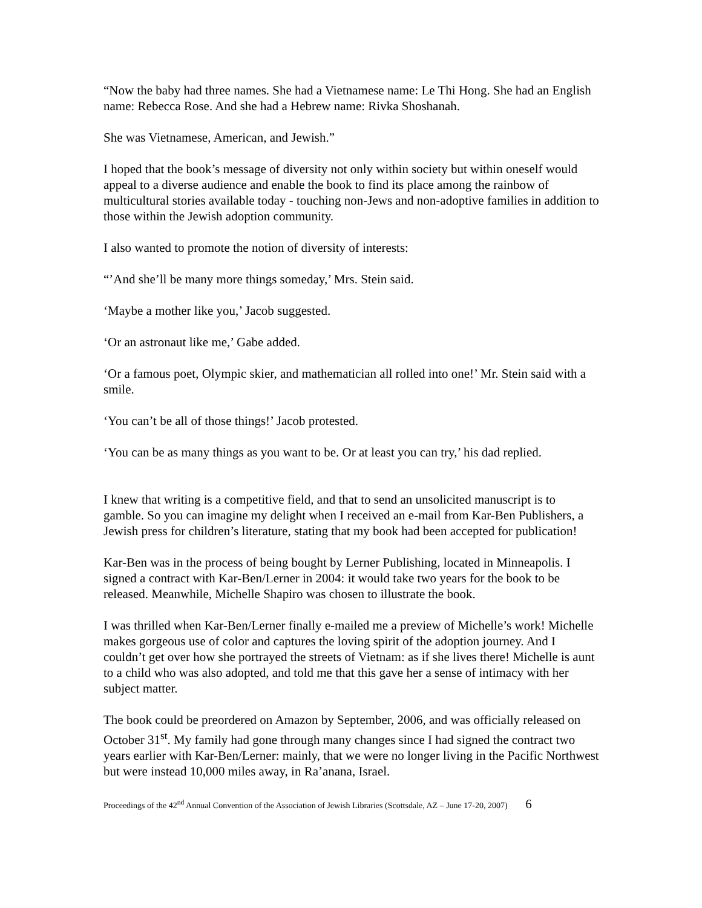“Now the baby had three names. She had a Vietnamese name: Le Thi Hong. She had an English name: Rebecca Rose. And she had a Hebrew name: Rivka Shoshanah.
She was Vietnamese, American, and Jewish.”
I hoped that the book’s message of diversity not only within society but within oneself would appeal to a diverse audience and enable the book to find its place among the rainbow of multicultural stories available today - touching non-Jews and non-adoptive families in addition to those within the Jewish adoption community.
I also wanted to promote the notion of diversity of interests:
“’And she’ll be many more things someday,’ Mrs. Stein said.
‘Maybe a mother like you,’ Jacob suggested.
‘Or an astronaut like me,’ Gabe added.
‘Or a famous poet, Olympic skier, and mathematician all rolled into one!’ Mr. Stein said with a smile.
‘You can’t be all of those things!’ Jacob protested.
‘You can be as many things as you want to be. Or at least you can try,’ his dad replied.
I knew that writing is a competitive field, and that to send an unsolicited manuscript is to gamble. So you can imagine my delight when I received an e-mail from Kar-Ben Publishers, a Jewish press for children’s literature, stating that my book had been accepted for publication!
Kar-Ben was in the process of being bought by Lerner Publishing, located in Minneapolis. I signed a contract with Kar-Ben/Lerner in 2004: it would take two years for the book to be released. Meanwhile, Michelle Shapiro was chosen to illustrate the book.
I was thrilled when Kar-Ben/Lerner finally e-mailed me a preview of Michelle’s work! Michelle makes gorgeous use of color and captures the loving spirit of the adoption journey. And I couldn’t get over how she portrayed the streets of Vietnam: as if she lives there! Michelle is aunt to a child who was also adopted, and told me that this gave her a sense of intimacy with her subject matter.
The book could be preordered on Amazon by September, 2006, and was officially released on October 31<sup>st</sup>. My family had gone through many changes since I had signed the contract two years earlier with Kar-Ben/Lerner: mainly, that we were no longer living in the Pacific Northwest but were instead 10,000 miles away, in Ra’anana, Israel.
Proceedings of the 42<sup>nd</sup> Annual Convention of the Association of Jewish Libraries (Scottsdale, AZ – June 17-20, 2007) 6